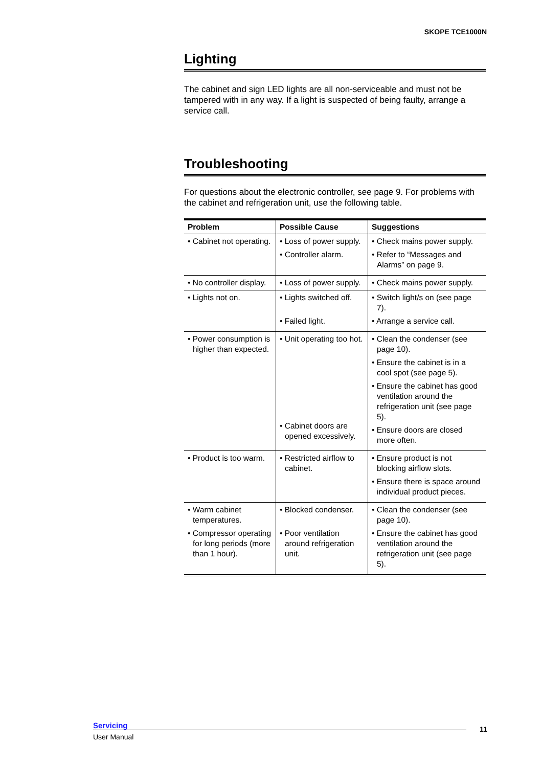SKOPE TCE1000N
Lighting
The cabinet and sign LED lights are all non-serviceable and must not be tampered with in any way. If a light is suspected of being faulty, arrange a service call.
Troubleshooting
For questions about the electronic controller, see page 9. For problems with the cabinet and refrigeration unit, use the following table.
| Problem | Possible Cause | Suggestions |
| --- | --- | --- |
| • Cabinet not operating. | • Loss of power supply. • Controller alarm. | • Check mains power supply. • Refer to “Messages and Alarms” on page 9. |
| • No controller display. | • Loss of power supply. | • Check mains power supply. |
| • Lights not on. | • Lights switched off. • Failed light. | • Switch light/s on (see page 7). • Arrange a service call. |
| • Power consumption is higher than expected. | • Unit operating too hot. • Cabinet doors are opened excessively. | • Clean the condenser (see page 10). • Ensure the cabinet is in a cool spot (see page 5). • Ensure the cabinet has good ventilation around the refrigeration unit (see page 5). • Ensure doors are closed more often. |
| • Product is too warm. | • Restricted airflow to cabinet. | • Ensure product is not blocking airflow slots. • Ensure there is space around individual product pieces. |
| • Warm cabinet temperatures. • Compressor operating for long periods (more than 1 hour). | • Blocked condenser. • Poor ventilation around refrigeration unit. | • Clean the condenser (see page 10). • Ensure the cabinet has good ventilation around the refrigeration unit (see page 5). |
Servicing
User Manual
11